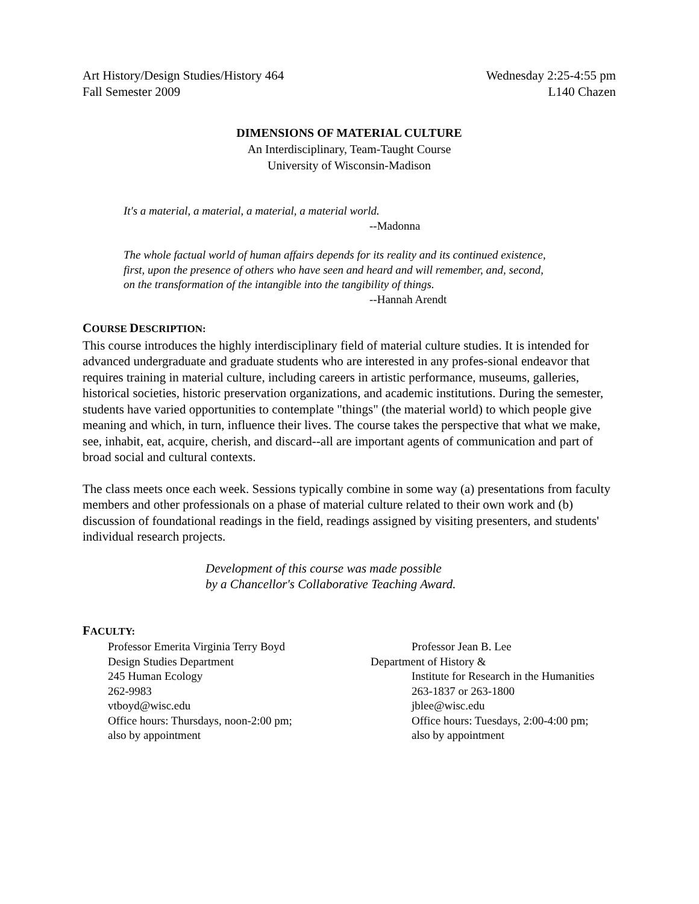Art History/Design Studies/History 464 Wednesday 2:25-4:55 pm
Fall Semester 2009 L140 Chazen
DIMENSIONS OF MATERIAL CULTURE
An Interdisciplinary, Team-Taught Course
University of Wisconsin-Madison
It's a material, a material, a material, a material world.
--Madonna
The whole factual world of human affairs depends for its reality and its continued existence, first, upon the presence of others who have seen and heard and will remember, and, second, on the transformation of the intangible into the tangibility of things.
--Hannah Arendt
COURSE DESCRIPTION:
This course introduces the highly interdisciplinary field of material culture studies. It is intended for advanced undergraduate and graduate students who are interested in any profes-sional endeavor that requires training in material culture, including careers in artistic performance, museums, galleries, historical societies, historic preservation organizations, and academic institutions. During the semester, students have varied opportunities to contemplate "things" (the material world) to which people give meaning and which, in turn, influence their lives. The course takes the perspective that what we make, see, inhabit, eat, acquire, cherish, and discard--all are important agents of communication and part of broad social and cultural contexts.
The class meets once each week. Sessions typically combine in some way (a) presentations from faculty members and other professionals on a phase of material culture related to their own work and (b) discussion of foundational readings in the field, readings assigned by visiting presenters, and students' individual research projects.
Development of this course was made possible
by a Chancellor's Collaborative Teaching Award.
FACULTY:
Professor Emerita Virginia Terry Boyd
Design Studies Department
245 Human Ecology
262-9983
vtboyd@wisc.edu
Office hours: Thursdays, noon-2:00 pm;
also by appointment
Professor Jean B. Lee
Department of History &
Institute for Research in the Humanities
263-1837 or 263-1800
jblee@wisc.edu
Office hours: Tuesdays, 2:00-4:00 pm;
also by appointment